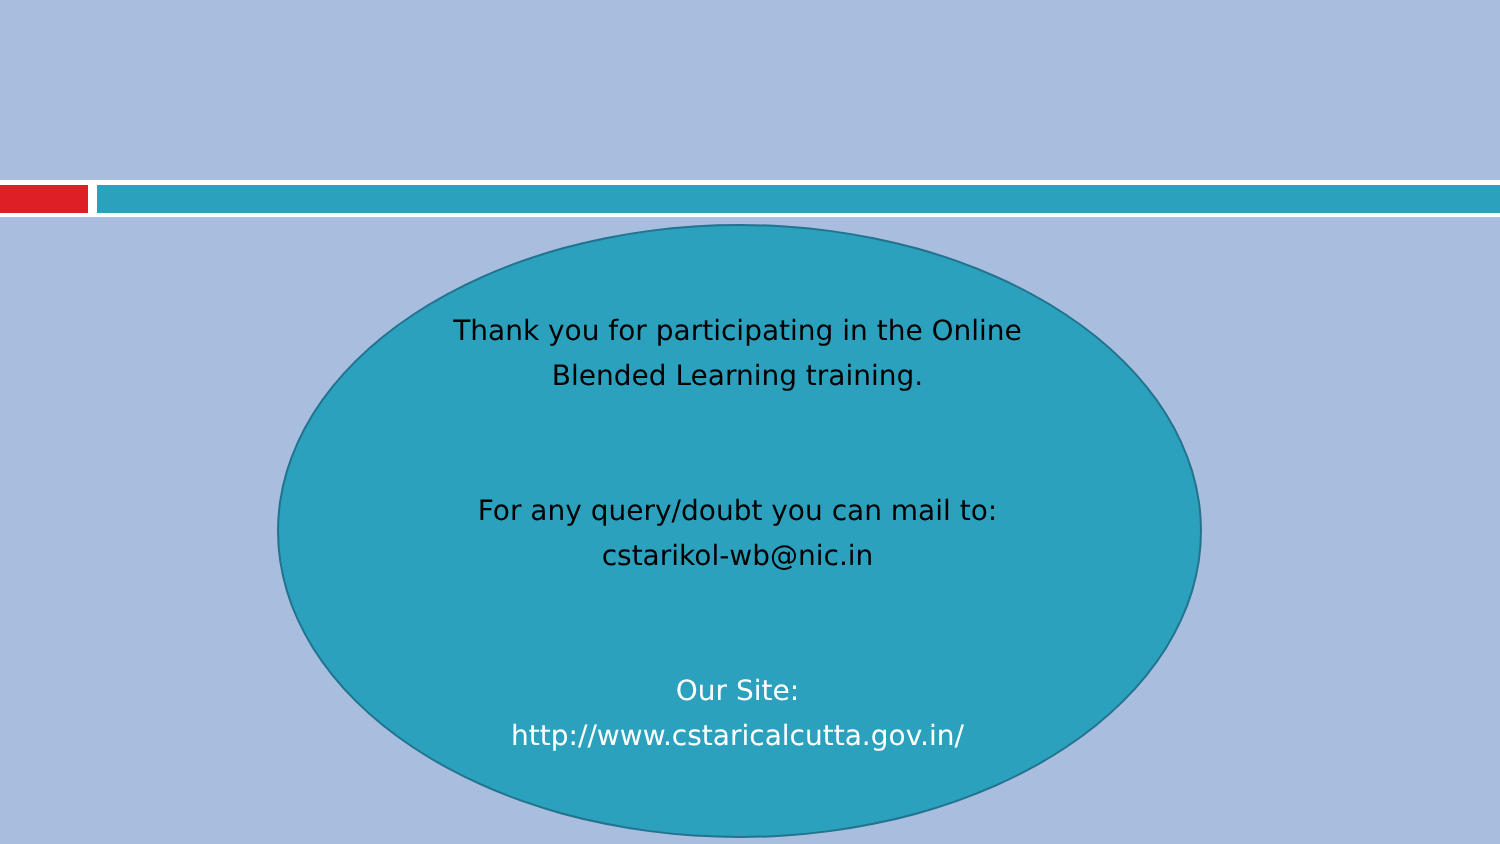Thank you for participating in the Online
Blended Learning training.
For any query/doubt you can mail to:
cstarikol-wb@nic.in
Our Site:
http://www.cstaricalcutta.gov.in/